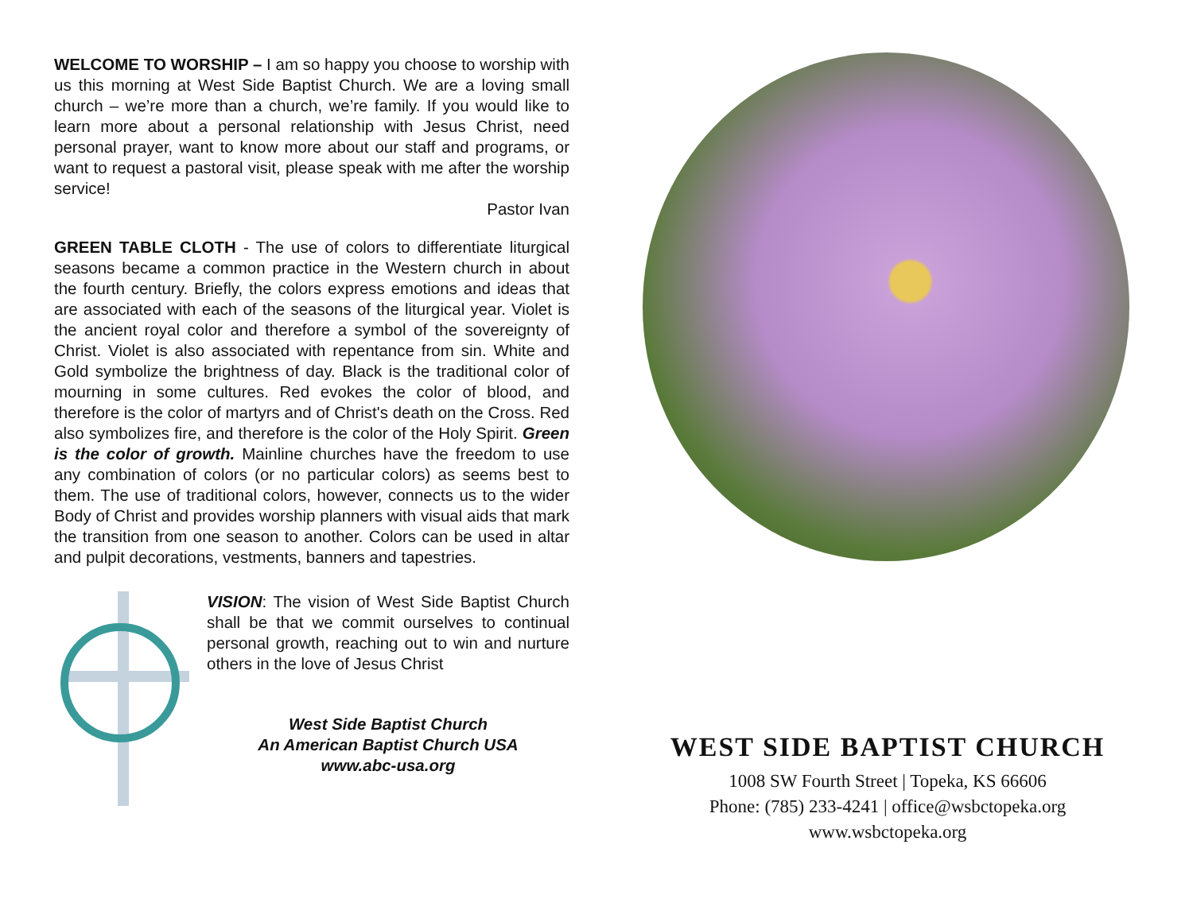WELCOME TO WORSHIP – I am so happy you choose to worship with us this morning at West Side Baptist Church. We are a loving small church – we’re more than a church, we’re family. If you would like to learn more about a personal relationship with Jesus Christ, need personal prayer, want to know more about our staff and programs, or want to request a pastoral visit, please speak with me after the worship service!
Pastor Ivan
GREEN TABLE CLOTH - The use of colors to differentiate liturgical seasons became a common practice in the Western church in about the fourth century. Briefly, the colors express emotions and ideas that are associated with each of the seasons of the liturgical year. Violet is the ancient royal color and therefore a symbol of the sovereignty of Christ. Violet is also associated with repentance from sin. White and Gold symbolize the brightness of day. Black is the traditional color of mourning in some cultures. Red evokes the color of blood, and therefore is the color of martyrs and of Christ's death on the Cross. Red also symbolizes fire, and therefore is the color of the Holy Spirit. Green is the color of growth. Mainline churches have the freedom to use any combination of colors (or no particular colors) as seems best to them. The use of traditional colors, however, connects us to the wider Body of Christ and provides worship planners with visual aids that mark the transition from one season to another. Colors can be used in altar and pulpit decorations, vestments, banners and tapestries.
VISION: The vision of West Side Baptist Church shall be that we commit ourselves to continual personal growth, reaching out to win and nurture others in the love of Jesus Christ
West Side Baptist Church
An American Baptist Church USA
www.abc-usa.org
WEST SIDE BAPTIST CHURCH
1008 SW Fourth Street | Topeka, KS 66606
Phone: (785) 233-4241 | office@wsbctopeka.org
www.wsbctopeka.org